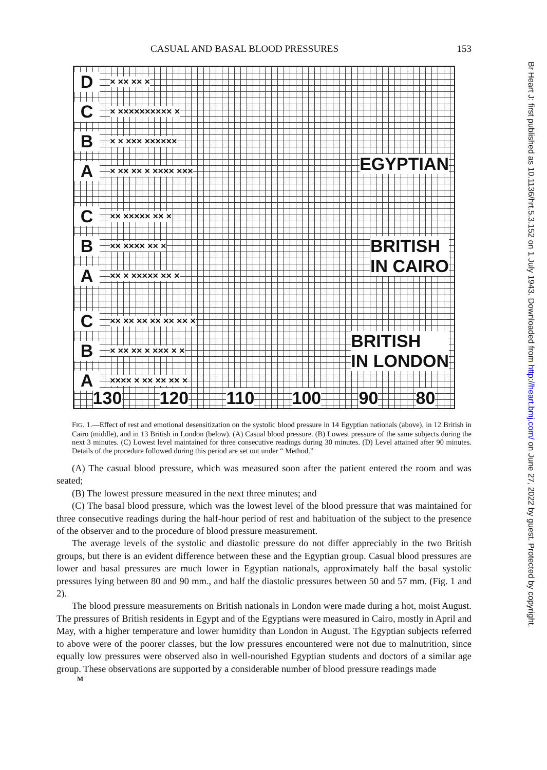CASUAL AND BASAL BLOOD PRESSURES 153
D × ×× ×× ×
C × ×××××××××× ×
B × × ××× ××××××
A × ×× ×× × ×××× ×××
EGYPTIAN
C ×× ××××× ×× ×
B ×× ×××× ×× ×
A ×× × ××××× ×× ×
BRITISH
IN CAIRO
C ×× ×× ×× ×× ×× ×× ×
B × ×× ×× × ××× × ×
A ×××× × ×× ×× ×× ×
BRITISH
IN LONDON
130 120 110 100 90 80
FIG. 1.—Effect of rest and emotional desensitization on the systolic blood pressure in 14 Egyptian nationals (above), in 12 British in Cairo (middle), and in 13 British in London (below). (A) Casual blood pressure. (B) Lowest pressure of the same subjects during the next 3 minutes. (C) Lowest level maintained for three consecutive readings during 30 minutes. (D) Level attained after 90 minutes. Details of the procedure followed during this period are set out under “ Method.”
(A) The casual blood pressure, which was measured soon after the patient entered the room and was seated;
(B) The lowest pressure measured in the next three minutes; and
(C) The basal blood pressure, which was the lowest level of the blood pressure that was maintained for three consecutive readings during the half-hour period of rest and habituation of the subject to the presence of the observer and to the procedure of blood pressure measurement.
The average levels of the systolic and diastolic pressure do not differ appreciably in the two British groups, but there is an evident difference between these and the Egyptian group. Casual blood pressures are lower and basal pressures are much lower in Egyptian nationals, approximately half the basal systolic pressures lying between 80 and 90 mm., and half the diastolic pressures between 50 and 57 mm. (Fig. 1 and 2).
The blood pressure measurements on British nationals in London were made during a hot, moist August. The pressures of British residents in Egypt and of the Egyptians were measured in Cairo, mostly in April and May, with a higher temperature and lower humidity than London in August. The Egyptian subjects referred to above were of the poorer classes, but the low pressures encountered were not due to malnutrition, since equally low pressures were observed also in well-nourished Egyptian students and doctors of a similar age group. These observations are supported by a considerable number of blood pressure readings made
M
Br Heart J: first published as 10.1136/hrt.5.3.152 on 1 July 1943. Downloaded from http://heart.bmj.com/ on June 27, 2022 by guest. Protected by copyright.